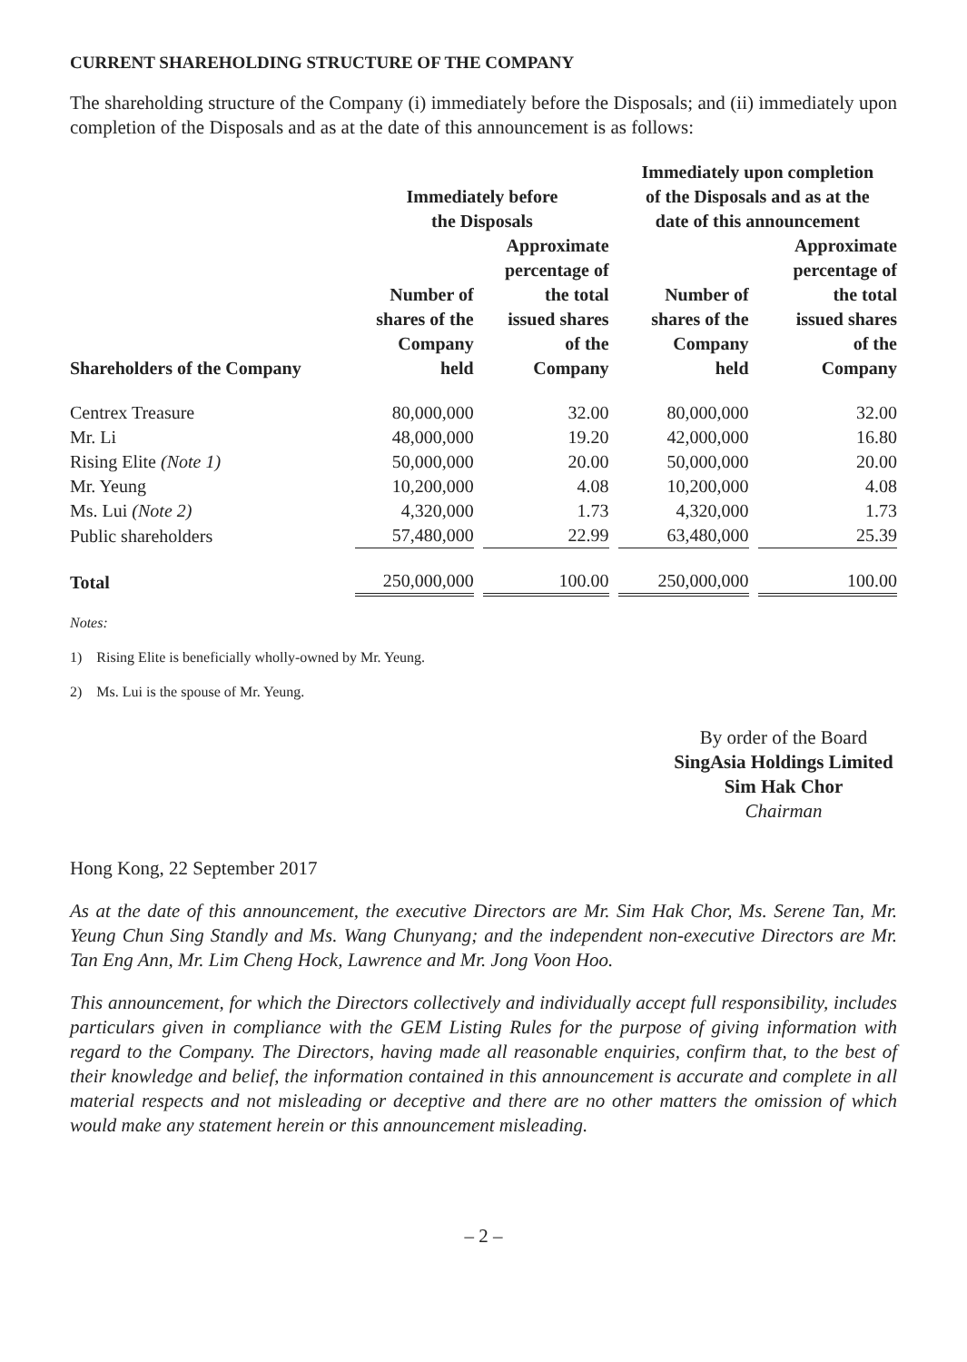CURRENT SHAREHOLDING STRUCTURE OF THE COMPANY
The shareholding structure of the Company (i) immediately before the Disposals; and (ii) immediately upon completion of the Disposals and as at the date of this announcement is as follows:
| | Immediately before the Disposals | | Immediately upon completion of the Disposals and as at the date of this announcement | |
| --- | --- | --- | --- | --- |
| Shareholders of the Company | Number of shares of the Company held | Approximate percentage of the total issued shares of the Company | Number of shares of the Company held | Approximate percentage of the total issued shares of the Company |
| Centrex Treasure | 80,000,000 | 32.00 | 80,000,000 | 32.00 |
| Mr. Li | 48,000,000 | 19.20 | 42,000,000 | 16.80 |
| Rising Elite (Note 1) | 50,000,000 | 20.00 | 50,000,000 | 20.00 |
| Mr. Yeung | 10,200,000 | 4.08 | 10,200,000 | 4.08 |
| Ms. Lui (Note 2) | 4,320,000 | 1.73 | 4,320,000 | 1.73 |
| Public shareholders | 57,480,000 | 22.99 | 63,480,000 | 25.39 |
| Total | 250,000,000 | 100.00 | 250,000,000 | 100.00 |
Notes:
1) Rising Elite is beneficially wholly-owned by Mr. Yeung.
2) Ms. Lui is the spouse of Mr. Yeung.
By order of the Board
SingAsia Holdings Limited
Sim Hak Chor
Chairman
Hong Kong, 22 September 2017
As at the date of this announcement, the executive Directors are Mr. Sim Hak Chor, Ms. Serene Tan, Mr. Yeung Chun Sing Standly and Ms. Wang Chunyang; and the independent non-executive Directors are Mr. Tan Eng Ann, Mr. Lim Cheng Hock, Lawrence and Mr. Jong Voon Hoo.
This announcement, for which the Directors collectively and individually accept full responsibility, includes particulars given in compliance with the GEM Listing Rules for the purpose of giving information with regard to the Company. The Directors, having made all reasonable enquiries, confirm that, to the best of their knowledge and belief, the information contained in this announcement is accurate and complete in all material respects and not misleading or deceptive and there are no other matters the omission of which would make any statement herein or this announcement misleading.
– 2 –